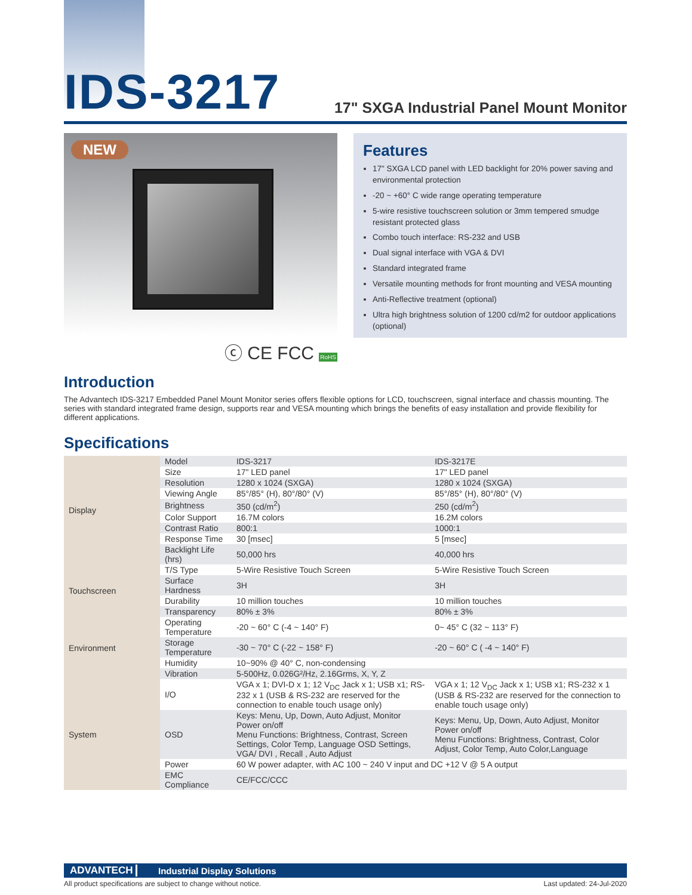IDS-3217
17" SXGA Industrial Panel Mount Monitor
NEW
ⓒ CE FCC RoHS
Features
17" SXGA LCD panel with LED backlight for 20% power saving and environmental protection
-20 ~ +60° C wide range operating temperature
5-wire resistive touchscreen solution or 3mm tempered smudge resistant protected glass
Combo touch interface: RS-232 and USB
Dual signal interface with VGA & DVI
Standard integrated frame
Versatile mounting methods for front mounting and VESA mounting
Anti-Reflective treatment (optional)
Ultra high brightness solution of 1200 cd/m2 for outdoor applications (optional)
Introduction
The Advantech IDS-3217 Embedded Panel Mount Monitor series offers flexible options for LCD, touchscreen, signal interface and chassis mounting. The series with standard integrated frame design, supports rear and VESA mounting which brings the benefits of easy installation and provide flexibility for different applications.
Specifications
| Display | Model | IDS-3217 | IDS-3217E |
| | Size | 17" LED panel | 17" LED panel |
| | Resolution | 1280 x 1024 (SXGA) | 1280 x 1024 (SXGA) |
| | Viewing Angle | 85°/85° (H), 80°/80° (V) | 85°/85° (H), 80°/80° (V) |
| | Brightness | 350 (cd/m<sup>2</sup>) | 250 (cd/m<sup>2</sup>) |
| | Color Support | 16.7M colors | 16.2M colors |
| | Contrast Ratio | 800:1 | 1000:1 |
| | Response Time | 30 [msec] | 5 [msec] |
| | Backlight Life (hrs) | 50,000 hrs | 40,000 hrs |
| Touchscreen | T/S Type | 5-Wire Resistive Touch Screen | 5-Wire Resistive Touch Screen |
| | Surface Hardness | 3H | 3H |
| | Durability | 10 million touches | 10 million touches |
| | Transparency | 80% ± 3% | 80% ± 3% |
| Environment | Operating Temperature | -20 ~ 60° C (-4 ~ 140° F) | 0~ 45° C (32 ~ 113° F) |
| | Storage Temperature | -30 ~ 70° C (-22 ~ 158° F) | -20 ~ 60° C ( -4 ~ 140° F) |
| | Humidity | 10~90% @ 40° C, non-condensing | |
| | Vibration | 5-500Hz, 0.026G²/Hz, 2.16Grms, X, Y, Z | |
| System | I/O | VGA x 1; DVI-D x 1; 12 V<sub>DC</sub> Jack x 1; USB x1; RS-232 x 1 (USB & RS-232 are reserved for the connection to enable touch usage only) | VGA x 1; 12 V<sub>DC</sub> Jack x 1; USB x1; RS-232 x 1 (USB & RS-232 are reserved for the connection to enable touch usage only) |
| | OSD | Keys: Menu, Up, Down, Auto Adjust, Monitor Power on/off Menu Functions: Brightness, Contrast, Screen Settings, Color Temp, Language OSD Settings, VGA/ DVI , Recall , Auto Adjust | Keys: Menu, Up, Down, Auto Adjust, Monitor Power on/off Menu Functions: Brightness, Contrast, Color Adjust, Color Temp, Auto Color,Language |
| | Power | 60 W power adapter, with AC 100 ~ 240 V input and DC +12 V @ 5 A output | |
| | EMC Compliance | CE/FCC/CCC | |
ADVANTECH Industrial Display Solutions
All product specifications are subject to change without notice. Last updated: 24-Jul-2020